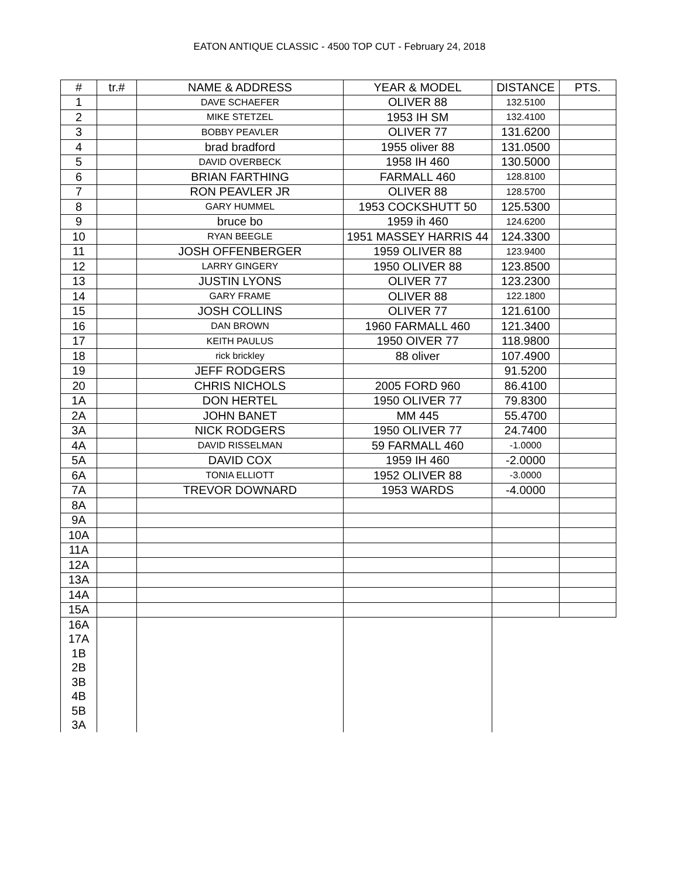EATON ANTIQUE CLASSIC - 4500 TOP CUT - February 24, 2018
| # | tr.# | NAME & ADDRESS | YEAR & MODEL | DISTANCE | PTS. |
| --- | --- | --- | --- | --- | --- |
| 1 | | DAVE SCHAEFER | OLIVER 88 | 132.5100 | |
| 2 | | MIKE STETZEL | 1953 IH SM | 132.4100 | |
| 3 | | BOBBY PEAVLER | OLIVER 77 | 131.6200 | |
| 4 | | brad bradford | 1955 oliver 88 | 131.0500 | |
| 5 | | DAVID OVERBECK | 1958 IH 460 | 130.5000 | |
| 6 | | BRIAN FARTHING | FARMALL 460 | 128.8100 | |
| 7 | | RON PEAVLER JR | OLIVER 88 | 128.5700 | |
| 8 | | GARY HUMMEL | 1953 COCKSHUTT 50 | 125.5300 | |
| 9 | | bruce bo | 1959 ih 460 | 124.6200 | |
| 10 | | RYAN BEEGLE | 1951 MASSEY HARRIS 44 | 124.3300 | |
| 11 | | JOSH OFFENBERGER | 1959 OLIVER 88 | 123.9400 | |
| 12 | | LARRY GINGERY | 1950 OLIVER 88 | 123.8500 | |
| 13 | | JUSTIN LYONS | OLIVER 77 | 123.2300 | |
| 14 | | GARY FRAME | OLIVER 88 | 122.1800 | |
| 15 | | JOSH COLLINS | OLIVER 77 | 121.6100 | |
| 16 | | DAN BROWN | 1960 FARMALL 460 | 121.3400 | |
| 17 | | KEITH PAULUS | 1950 OIVER 77 | 118.9800 | |
| 18 | | rick brickley | 88 oliver | 107.4900 | |
| 19 | | JEFF RODGERS | | 91.5200 | |
| 20 | | CHRIS NICHOLS | 2005 FORD 960 | 86.4100 | |
| 1A | | DON HERTEL | 1950 OLIVER 77 | 79.8300 | |
| 2A | | JOHN BANET | MM 445 | 55.4700 | |
| 3A | | NICK RODGERS | 1950 OLIVER 77 | 24.7400 | |
| 4A | | DAVID RISSELMAN | 59 FARMALL 460 | -1.0000 | |
| 5A | | DAVID COX | 1959 IH 460 | -2.0000 | |
| 6A | | TONIA ELLIOTT | 1952 OLIVER 88 | -3.0000 | |
| 7A | | TREVOR DOWNARD | 1953 WARDS | -4.0000 | |
| 8A | | | | | |
| 9A | | | | | |
| 10A | | | | | |
| 11A | | | | | |
| 12A | | | | | |
| 13A | | | | | |
| 14A | | | | | |
| 15A | | | | | |
| 16A | | | | | |
| 17A | | | | | |
| 1B | | | | | |
| 2B | | | | | |
| 3B | | | | | |
| 4B | | | | | |
| 5B | | | | | |
| 3A | | | | | |